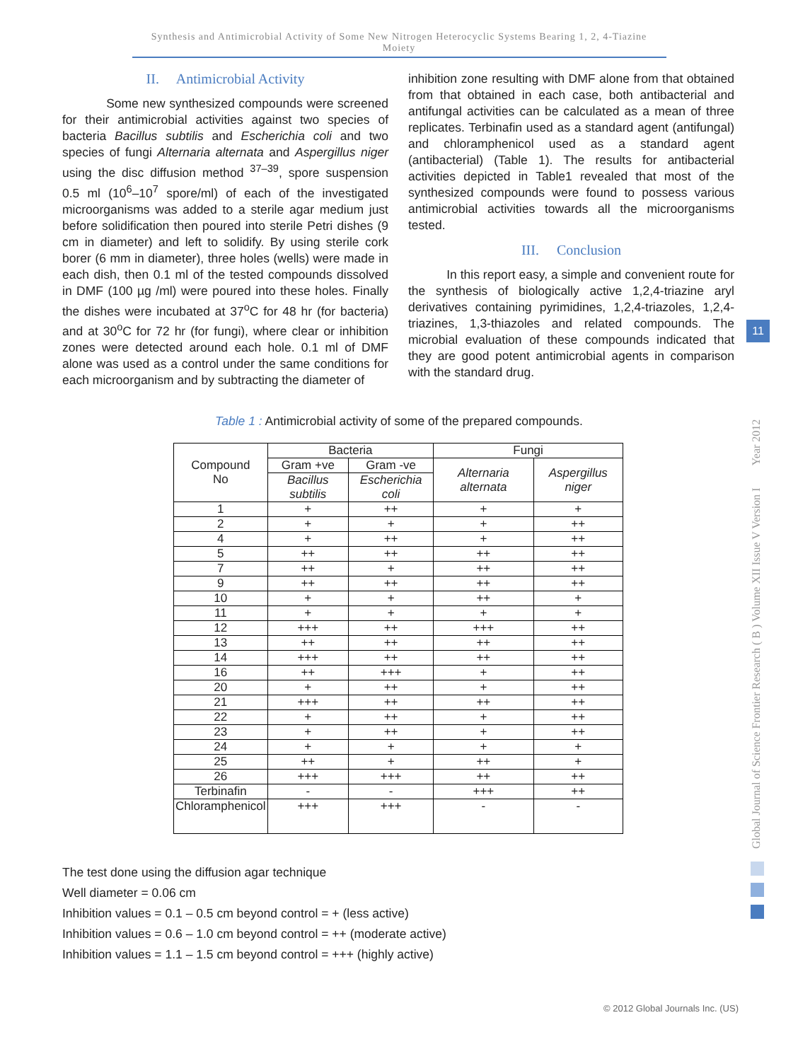Synthesis and Antimicrobial Activity of Some New Nitrogen Heterocyclic Systems Bearing 1, 2, 4-Tiazine
Moiety
II. Antimicrobial Activity
Some new synthesized compounds were screened for their antimicrobial activities against two species of bacteria Bacillus subtilis and Escherichia coli and two species of fungi Alternaria alternata and Aspergillus niger using the disc diffusion method <sup>37–39</sup>, spore suspension 0.5 ml (10<sup>6</sup>–10<sup>7</sup> spore/ml) of each of the investigated microorganisms was added to a sterile agar medium just before solidification then poured into sterile Petri dishes (9 cm in diameter) and left to solidify. By using sterile cork borer (6 mm in diameter), three holes (wells) were made in each dish, then 0.1 ml of the tested compounds dissolved in DMF (100 µg /ml) were poured into these holes. Finally the dishes were incubated at 37<sup>o</sup>C for 48 hr (for bacteria) and at 30<sup>o</sup>C for 72 hr (for fungi), where clear or inhibition zones were detected around each hole. 0.1 ml of DMF alone was used as a control under the same conditions for each microorganism and by subtracting the diameter of
inhibition zone resulting with DMF alone from that obtained from that obtained in each case, both antibacterial and antifungal activities can be calculated as a mean of three replicates. Terbinafin used as a standard agent (antifungal) and chloramphenicol used as a standard agent (antibacterial) (Table 1). The results for antibacterial activities depicted in Table1 revealed that most of the synthesized compounds were found to possess various antimicrobial activities towards all the microorganisms tested.
III. Conclusion
In this report easy, a simple and convenient route for the synthesis of biologically active 1,2,4-triazine aryl derivatives containing pyrimidines, 1,2,4-triazoles, 1,2,4-triazines, 1,3-thiazoles and related compounds. The microbial evaluation of these compounds indicated that they are good potent antimicrobial agents in comparison with the standard drug.
Table 1 : Antimicrobial activity of some of the prepared compounds.
| Compound No | Bacteria | | Fungi | |
| --- | --- | --- | --- | --- |
| | Gram +ve | Gram -ve | Alternaria alternata | Aspergillus niger |
| | Bacillus subtilis | Escherichia coli | | |
| 1 | + | ++ | + | + |
| 2 | + | + | + | ++ |
| 4 | + | ++ | + | ++ |
| 5 | ++ | ++ | ++ | ++ |
| 7 | ++ | + | ++ | ++ |
| 9 | ++ | ++ | ++ | ++ |
| 10 | + | + | ++ | + |
| 11 | + | + | + | + |
| 12 | +++ | ++ | +++ | ++ |
| 13 | ++ | ++ | ++ | ++ |
| 14 | +++ | ++ | ++ | ++ |
| 16 | ++ | +++ | + | ++ |
| 20 | + | ++ | + | ++ |
| 21 | +++ | ++ | ++ | ++ |
| 22 | + | ++ | + | ++ |
| 23 | + | ++ | + | ++ |
| 24 | + | + | + | + |
| 25 | ++ | + | ++ | + |
| 26 | +++ | +++ | ++ | ++ |
| Terbinafin | - | - | +++ | ++ |
| Chloramphenicol | +++ | +++ | - | - |
The test done using the diffusion agar technique
Well diameter = 0.06 cm
Inhibition values = 0.1 – 0.5 cm beyond control = + (less active)
Inhibition values = 0.6 – 1.0 cm beyond control = ++ (moderate active)
Inhibition values = 1.1 – 1.5 cm beyond control = +++ (highly active)
Global Journal of Science Frontier Research ( B ) Volume XII Issue V Version I Year 2012
11
© 2012 Global Journals Inc. (US)